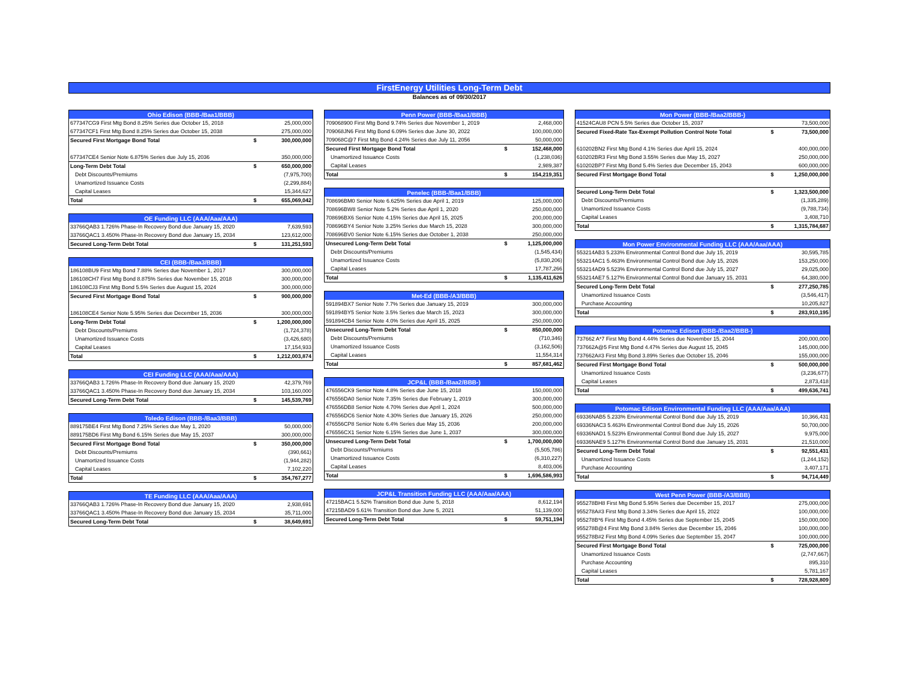FirstEnergy Utilities Long-Term Debt
Balances as of 09/30/2017
| Ohio Edison (BBB-/Baa1/BBB) | | |
| --- | --- | --- |
| 677347CG9 First Mtg Bond 8.25% Series due October 15, 2018 | | 25,000,000 |
| 677347CF1 First Mtg Bond 8.25% Series due October 15, 2038 | | 275,000,000 |
| Secured First Mortgage Bond Total | $ | 300,000,000 |
| 677347CE4 Senior Note 6.875% Series due July 15, 2036 | | 350,000,000 |
| Long-Term Debt Total | $ | 650,000,000 |
| Debt Discounts/Premiums | | (7,975,700) |
| Unamortized Issuance Costs | | (2,299,884) |
| Capital Leases | | 15,344,627 |
| Total | $ | 655,069,042 |
| OE Funding LLC (AAA/Aaa/AAA) | | |
| --- | --- | --- |
| 33766QAB3 1.726% Phase-In Recovery Bond due January 15, 2020 | | 7,639,593 |
| 33766QAC1 3.450% Phase-In Recovery Bond due January 15, 2034 | | 123,612,000 |
| Secured Long-Term Debt Total | $ | 131,251,593 |
| CEI (BBB-/Baa3/BBB) | | |
| --- | --- | --- |
| 186108BU9 First Mtg Bond 7.88% Series due November 1, 2017 | | 300,000,000 |
| 186108CH7 First Mtg Bond 8.875% Series due November 15, 2018 | | 300,000,000 |
| 186108CJ3 First Mtg Bond 5.5% Series due August 15, 2024 | | 300,000,000 |
| Secured First Mortgage Bond Total | $ | 900,000,000 |
| 186108CE4 Senior Note 5.95% Series due December 15, 2036 | | 300,000,000 |
| Long-Term Debt Total | $ | 1,200,000,000 |
| Debt Discounts/Premiums | | (1,724,378) |
| Unamortized Issuance Costs | | (3,426,680) |
| Capital Leases | | 17,154,933 |
| Total | $ | 1,212,003,874 |
| CEI Funding LLC (AAA/Aaa/AAA) | | |
| --- | --- | --- |
| 33766QAB3 1.726% Phase-In Recovery Bond due January 15, 2020 | | 42,379,769 |
| 33766QAC1 3.450% Phase-In Recovery Bond due January 15, 2034 | | 103,160,000 |
| Secured Long-Term Debt Total | $ | 145,539,769 |
| Toledo Edison (BBB-/Baa3/BBB) | | |
| --- | --- | --- |
| 889175BE4 First Mtg Bond 7.25% Series due May 1, 2020 | | 50,000,000 |
| 889175BD6 First Mtg Bond 6.15% Series due May 15, 2037 | | 300,000,000 |
| Secured First Mortgage Bond Total | $ | 350,000,000 |
| Debt Discounts/Premiums | | (390,661) |
| Unamortized Issuance Costs | | (1,944,282) |
| Capital Leases | | 7,102,220 |
| Total | $ | 354,767,277 |
| TE Funding LLC (AAA/Aaa/AAA) | | |
| --- | --- | --- |
| 33766QAB3 1.726% Phase-In Recovery Bond due January 15, 2020 | | 2,938,691 |
| 33766QAC1 3.450% Phase-In Recovery Bond due January 15, 2034 | | 35,711,000 |
| Secured Long-Term Debt Total | $ | 38,649,691 |
| Penn Power (BBB-/Baa1/BBB) | | |
| --- | --- | --- |
| 709068900 First Mtg Bond 9.74% Series due November 1, 2019 | | 2,468,000 |
| 709068JN6 First Mtg Bond 6.09% Series due June 30, 2022 | | 100,000,000 |
| 709068C@7 First Mtg Bond 4.24% Series due July 11, 2056 | | 50,000,000 |
| Secured First Mortgage Bond Total | $ | 152,468,000 |
| Unamortized Issuance Costs | | (1,238,036) |
| Capital Leases | | 2,989,387 |
| Total | $ | 154,219,351 |
| Penelec (BBB-/Baa1/BBB) | | |
| --- | --- | --- |
| 708696BM0 Senior Note 6.625% Series due April 1, 2019 | | 125,000,000 |
| 708696BW8 Senior Note 5.2% Series due April 1, 2020 | | 250,000,000 |
| 708696BX6 Senior Note 4.15% Series due April 15, 2025 | | 200,000,000 |
| 708696BY4 Senior Note 3.25% Series due March 15, 2028 | | 300,000,000 |
| 708696BV0 Senior Note 6.15% Series due October 1, 2038 | | 250,000,000 |
| Unsecured Long-Term Debt Total | $ | 1,125,000,000 |
| Debt Discounts/Premiums | | (1,545,434) |
| Unamortized Issuance Costs | | (5,830,206) |
| Capital Leases | | 17,787,266 |
| Total | $ | 1,135,411,626 |
| Met-Ed (BBB-/A3/BBB) | | |
| --- | --- | --- |
| 591894BX7 Senior Note 7.7% Series due January 15, 2019 | | 300,000,000 |
| 591894BY5 Senior Note 3.5% Series due March 15, 2023 | | 300,000,000 |
| 591894CB4 Senior Note 4.0% Series due April 15, 2025 | | 250,000,000 |
| Unsecured Long-Term Debt Total | $ | 850,000,000 |
| Debt Discounts/Premiums | | (710,346) |
| Unamortized Issuance Costs | | (3,162,506) |
| Capital Leases | | 11,554,314 |
| Total | $ | 857,681,462 |
| JCP&L (BBB-/Baa2/BBB-) | | |
| --- | --- | --- |
| 476556CK9 Senior Note 4.8% Series due June 15, 2018 | | 150,000,000 |
| 476556DA0 Senior Note 7.35% Series due February 1, 2019 | | 300,000,000 |
| 476556DB8 Senior Note 4.70% Series due April 1, 2024 | | 500,000,000 |
| 476556DC6 Senior Note 4.30% Series due January 15, 2026 | | 250,000,000 |
| 476556CP8 Senior Note 6.4% Series due May 15, 2036 | | 200,000,000 |
| 476556CX1 Senior Note 6.15% Series due June 1, 2037 | | 300,000,000 |
| Unsecured Long-Term Debt Total | $ | 1,700,000,000 |
| Debt Discounts/Premiums | | (5,505,786) |
| Unamortized Issuance Costs | | (6,310,227) |
| Capital Leases | | 8,403,006 |
| Total | $ | 1,696,586,993 |
| JCP&L Transition Funding LLC (AAA/Aaa/AAA) | | |
| --- | --- | --- |
| 47215BAC1 5.52% Transition Bond due June 5, 2018 | | 8,612,194 |
| 47215BAD9 5.61% Transition Bond due June 5, 2021 | | 51,139,000 |
| Secured Long-Term Debt Total | $ | 59,751,194 |
| Mon Power (BBB-/Baa2/BBB-) | | |
| --- | --- | --- |
| 41524CAU8 PCN 5.5% Series due October 15, 2037 | | 73,500,000 |
| Secured Fixed-Rate Tax-Exempt Pollution Control Note Total | $ | 73,500,000 |
| 610202BN2 First Mtg Bond 4.1% Series due April 15, 2024 | | 400,000,000 |
| 610202BR3 First Mtg Bond 3.55% Series due May 15, 2027 | | 250,000,000 |
| 610202BP7 First Mtg Bond 5.4% Series due December 15, 2043 | | 600,000,000 |
| Secured First Mortgage Bond Total | $ | 1,250,000,000 |
| Secured Long-Term Debt Total | $ | 1,323,500,000 |
| Debt Discounts/Premiums | | (1,335,289) |
| Unamortized Issuance Costs | | (9,788,734) |
| Capital Leases | | 3,408,710 |
| Total | $ | 1,315,784,687 |
| Mon Power Environmental Funding LLC (AAA/Aaa/AAA) | | |
| --- | --- | --- |
| 553214AB3 5.233% Environmental Control Bond due July 15, 2019 | | 30,595,785 |
| 553214AC1 5.463% Environmental Control Bond due July 15, 2026 | | 153,250,000 |
| 553214AD9 5.523% Environmental Control Bond due July 15, 2027 | | 29,025,000 |
| 553214AE7 5.127% Environmental Control Bond due January 15, 2031 | | 64,380,000 |
| Secured Long-Term Debt Total | $ | 277,250,785 |
| Unamortized Issuance Costs | | (3,546,417) |
| Purchase Accounting | | 10,205,827 |
| Total | $ | 283,910,195 |
| Potomac Edison (BBB-/Baa2/BBB-) | | |
| --- | --- | --- |
| 737662 A*7 First Mtg Bond 4.44% Series due November 15, 2044 | | 200,000,000 |
| 737662A@5 First Mtg Bond 4.47% Series due August 15, 2045 | | 145,000,000 |
| 737662A#3 First Mtg Bond 3.89% Series due October 15, 2046 | | 155,000,000 |
| Secured First Mortgage Bond Total | $ | 500,000,000 |
| Unamortized Issuance Costs | | (3,236,677) |
| Capital Leases | | 2,873,418 |
| Total | $ | 499,636,741 |
| Potomac Edison Environmental Funding LLC (AAA/Aaa/AAA) | | |
| --- | --- | --- |
| 69336NAB5 5.233% Environmental Control Bond due July 15, 2019 | | 10,366,431 |
| 69336NAC3 5.463% Environmental Control Bond due July 15, 2026 | | 50,700,000 |
| 69336NAD1 5.523% Environmental Control Bond due July 15, 2027 | | 9,975,000 |
| 69336NAE9 5.127% Environmental Control Bond due January 15, 2031 | | 21,510,000 |
| Secured Long-Term Debt Total | $ | 92,551,431 |
| Unamortized Issuance Costs | | (1,244,152) |
| Purchase Accounting | | 3,407,171 |
| Total | $ | 94,714,449 |
| West Penn Power (BBB-/A3/BBB) | | |
| --- | --- | --- |
| 955278BH8 First Mtg Bond 5.95% Series due December 15, 2017 | | 275,000,000 |
| 955278A#3 First Mtg Bond 3.34% Series due April 15, 2022 | | 100,000,000 |
| 955278B*6 First Mtg Bond 4.45% Series due September 15, 2045 | | 150,000,000 |
| 955278B@4 First Mtg Bond 3.84% Series due December 15, 2046 | | 100,000,000 |
| 955278B#2 First Mtg Bond 4.09% Series due September 15, 2047 | | 100,000,000 |
| Secured First Mortgage Bond Total | $ | 725,000,000 |
| Unamortized Issuance Costs | | (2,747,667) |
| Purchase Accounting | | 895,310 |
| Capital Leases | | 5,781,167 |
| Total | $ | 728,928,809 |